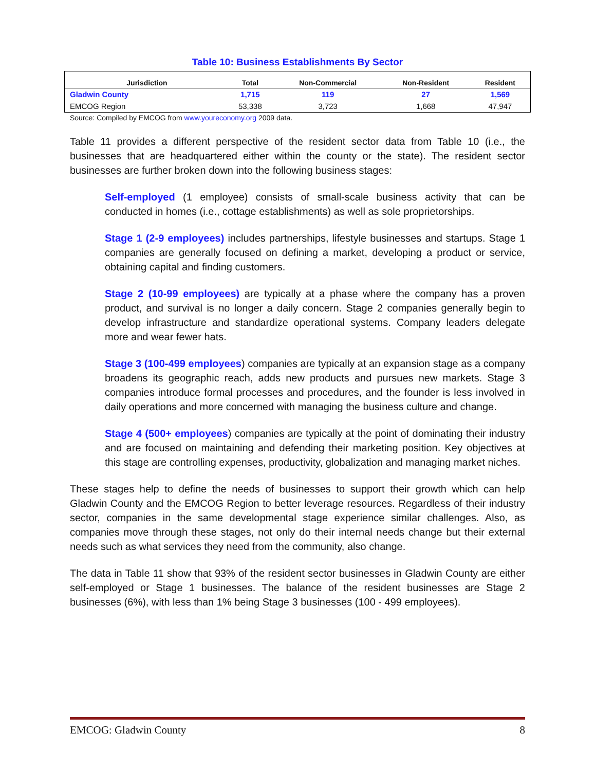Table 10: Business Establishments By Sector
| Jurisdiction | Total | Non-Commercial | Non-Resident | Resident |
| --- | --- | --- | --- | --- |
| Gladwin County | 1,715 | 119 | 27 | 1,569 |
| EMCOG Region | 53,338 | 3,723 | 1,668 | 47,947 |
Source: Compiled by EMCOG from www.youreconomy.org 2009 data.
Table 11 provides a different perspective of the resident sector data from Table 10 (i.e., the businesses that are headquartered either within the county or the state). The resident sector businesses are further broken down into the following business stages:
Self-employed (1 employee) consists of small-scale business activity that can be conducted in homes (i.e., cottage establishments) as well as sole proprietorships.
Stage 1 (2-9 employees) includes partnerships, lifestyle businesses and startups. Stage 1 companies are generally focused on defining a market, developing a product or service, obtaining capital and finding customers.
Stage 2 (10-99 employees) are typically at a phase where the company has a proven product, and survival is no longer a daily concern. Stage 2 companies generally begin to develop infrastructure and standardize operational systems. Company leaders delegate more and wear fewer hats.
Stage 3 (100-499 employees) companies are typically at an expansion stage as a company broadens its geographic reach, adds new products and pursues new markets. Stage 3 companies introduce formal processes and procedures, and the founder is less involved in daily operations and more concerned with managing the business culture and change.
Stage 4 (500+ employees) companies are typically at the point of dominating their industry and are focused on maintaining and defending their marketing position. Key objectives at this stage are controlling expenses, productivity, globalization and managing market niches.
These stages help to define the needs of businesses to support their growth which can help Gladwin County and the EMCOG Region to better leverage resources. Regardless of their industry sector, companies in the same developmental stage experience similar challenges. Also, as companies move through these stages, not only do their internal needs change but their external needs such as what services they need from the community, also change.
The data in Table 11 show that 93% of the resident sector businesses in Gladwin County are either self-employed or Stage 1 businesses. The balance of the resident businesses are Stage 2 businesses (6%), with less than 1% being Stage 3 businesses (100 - 499 employees).
EMCOG: Gladwin County 8